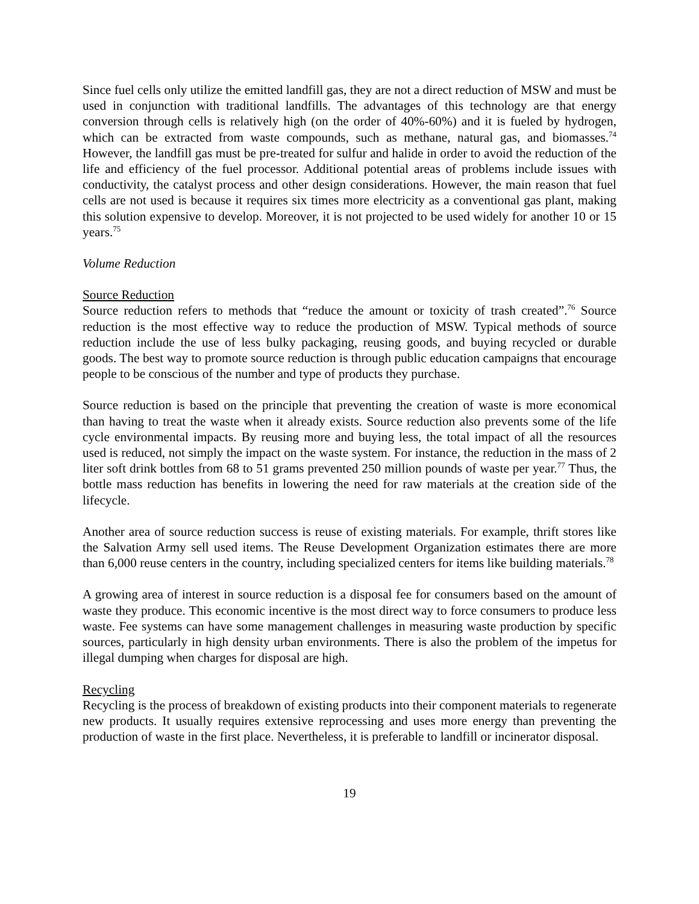Since fuel cells only utilize the emitted landfill gas, they are not a direct reduction of MSW and must be used in conjunction with traditional landfills. The advantages of this technology are that energy conversion through cells is relatively high (on the order of 40%-60%) and it is fueled by hydrogen, which can be extracted from waste compounds, such as methane, natural gas, and biomasses.<sup>74</sup> However, the landfill gas must be pre-treated for sulfur and halide in order to avoid the reduction of the life and efficiency of the fuel processor. Additional potential areas of problems include issues with conductivity, the catalyst process and other design considerations. However, the main reason that fuel cells are not used is because it requires six times more electricity as a conventional gas plant, making this solution expensive to develop. Moreover, it is not projected to be used widely for another 10 or 15 years.<sup>75</sup>
Volume Reduction
Source Reduction
Source reduction refers to methods that “reduce the amount or toxicity of trash created”.<sup>76</sup> Source reduction is the most effective way to reduce the production of MSW. Typical methods of source reduction include the use of less bulky packaging, reusing goods, and buying recycled or durable goods. The best way to promote source reduction is through public education campaigns that encourage people to be conscious of the number and type of products they purchase.
Source reduction is based on the principle that preventing the creation of waste is more economical than having to treat the waste when it already exists. Source reduction also prevents some of the life cycle environmental impacts. By reusing more and buying less, the total impact of all the resources used is reduced, not simply the impact on the waste system. For instance, the reduction in the mass of 2 liter soft drink bottles from 68 to 51 grams prevented 250 million pounds of waste per year.<sup>77</sup> Thus, the bottle mass reduction has benefits in lowering the need for raw materials at the creation side of the lifecycle.
Another area of source reduction success is reuse of existing materials. For example, thrift stores like the Salvation Army sell used items. The Reuse Development Organization estimates there are more than 6,000 reuse centers in the country, including specialized centers for items like building materials.<sup>78</sup>
A growing area of interest in source reduction is a disposal fee for consumers based on the amount of waste they produce. This economic incentive is the most direct way to force consumers to produce less waste. Fee systems can have some management challenges in measuring waste production by specific sources, particularly in high density urban environments. There is also the problem of the impetus for illegal dumping when charges for disposal are high.
Recycling
Recycling is the process of breakdown of existing products into their component materials to regenerate new products. It usually requires extensive reprocessing and uses more energy than preventing the production of waste in the first place. Nevertheless, it is preferable to landfill or incinerator disposal.
19